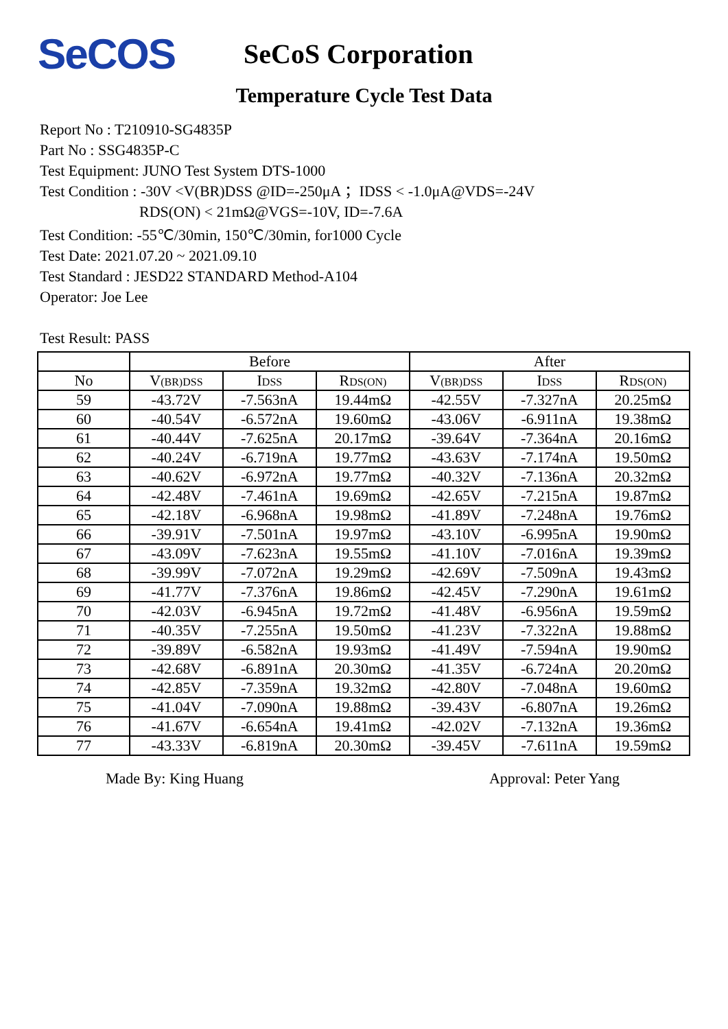SeCOS
SeCoS Corporation
Temperature Cycle Test Data
Report No : T210910-SG4835P
Part No : SSG4835P-C
Test Equipment: JUNO Test System DTS-1000
Test Condition : -30V <V(BR)DSS @ID=-250μA ；IDSS < -1.0μA@VDS=-24V
RDS(ON) < 21mΩ@VGS=-10V, ID=-7.6A
Test Condition: -55℃/30min, 150℃/30min, for1000 Cycle
Test Date: 2021.07.20 ~ 2021.09.10
Test Standard : JESD22 STANDARD Method-A104
Operator: Joe Lee
Test Result: PASS
| | Before | | | After | | |
| --- | --- | --- | --- | --- | --- | --- |
| No | V (BR)DSS | I DSS | R DS(ON) | V (BR)DSS | I DSS | R DS(ON) |
| 59 | -43.72V | -7.563nA | 19.44mΩ | -42.55V | -7.327nA | 20.25mΩ |
| 60 | -40.54V | -6.572nA | 19.60mΩ | -43.06V | -6.911nA | 19.38mΩ |
| 61 | -40.44V | -7.625nA | 20.17mΩ | -39.64V | -7.364nA | 20.16mΩ |
| 62 | -40.24V | -6.719nA | 19.77mΩ | -43.63V | -7.174nA | 19.50mΩ |
| 63 | -40.62V | -6.972nA | 19.77mΩ | -40.32V | -7.136nA | 20.32mΩ |
| 64 | -42.48V | -7.461nA | 19.69mΩ | -42.65V | -7.215nA | 19.87mΩ |
| 65 | -42.18V | -6.968nA | 19.98mΩ | -41.89V | -7.248nA | 19.76mΩ |
| 66 | -39.91V | -7.501nA | 19.97mΩ | -43.10V | -6.995nA | 19.90mΩ |
| 67 | -43.09V | -7.623nA | 19.55mΩ | -41.10V | -7.016nA | 19.39mΩ |
| 68 | -39.99V | -7.072nA | 19.29mΩ | -42.69V | -7.509nA | 19.43mΩ |
| 69 | -41.77V | -7.376nA | 19.86mΩ | -42.45V | -7.290nA | 19.61mΩ |
| 70 | -42.03V | -6.945nA | 19.72mΩ | -41.48V | -6.956nA | 19.59mΩ |
| 71 | -40.35V | -7.255nA | 19.50mΩ | -41.23V | -7.322nA | 19.88mΩ |
| 72 | -39.89V | -6.582nA | 19.93mΩ | -41.49V | -7.594nA | 19.90mΩ |
| 73 | -42.68V | -6.891nA | 20.30mΩ | -41.35V | -6.724nA | 20.20mΩ |
| 74 | -42.85V | -7.359nA | 19.32mΩ | -42.80V | -7.048nA | 19.60mΩ |
| 75 | -41.04V | -7.090nA | 19.88mΩ | -39.43V | -6.807nA | 19.26mΩ |
| 76 | -41.67V | -6.654nA | 19.41mΩ | -42.02V | -7.132nA | 19.36mΩ |
| 77 | -43.33V | -6.819nA | 20.30mΩ | -39.45V | -7.611nA | 19.59mΩ |
Made By: King Huang Approval: Peter Yang